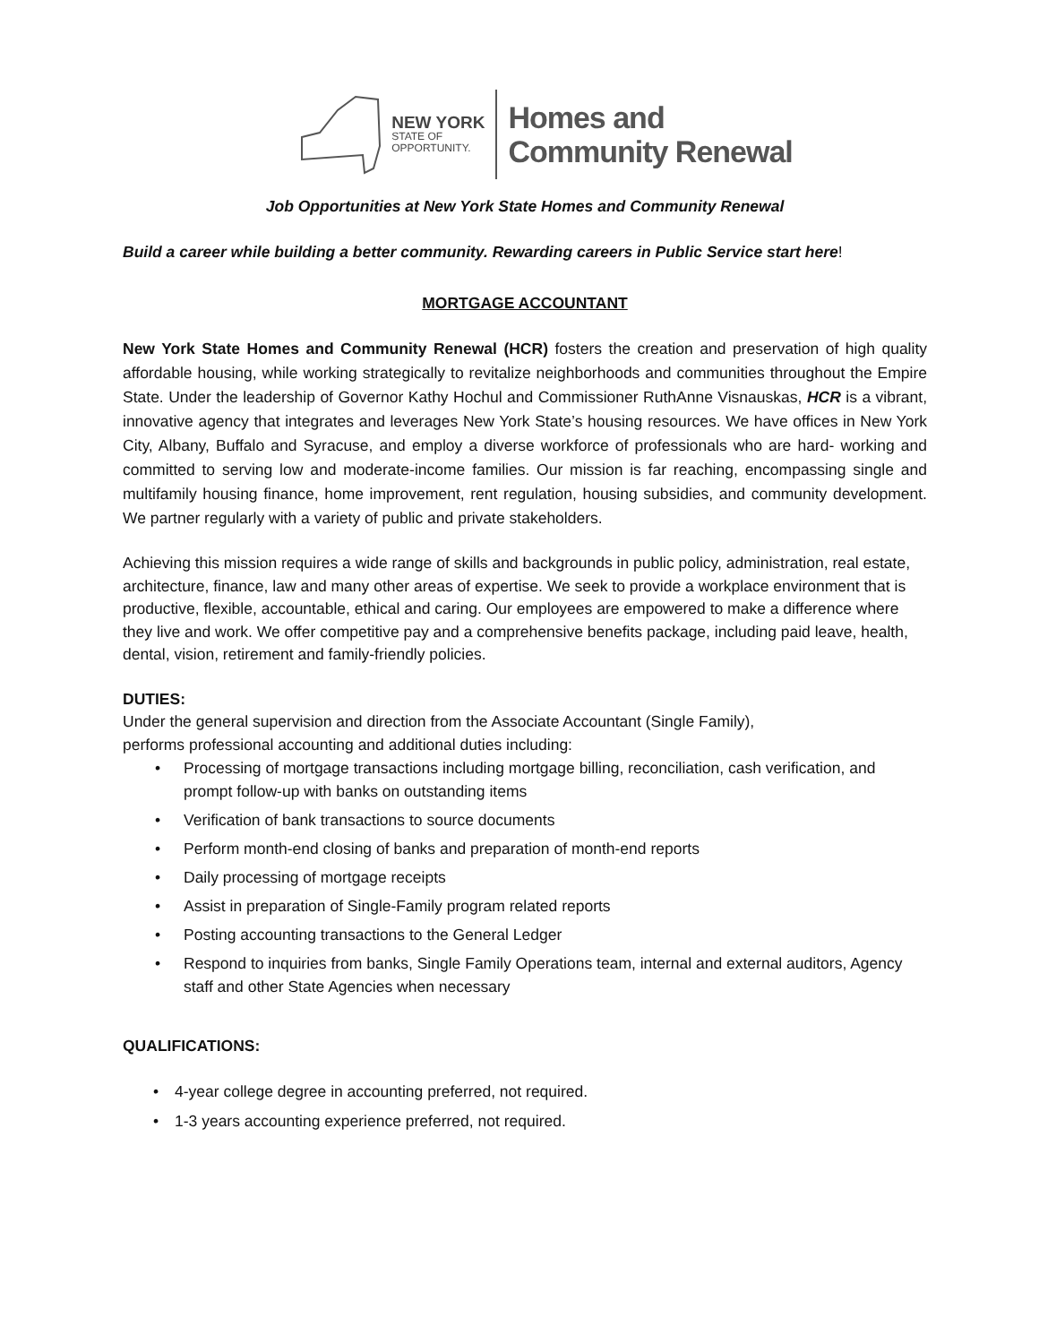NEW YORK
STATE OF
OPPORTUNITY.
Homes and
Community Renewal
Job Opportunities at New York State Homes and Community Renewal
Build a career while building a better community. Rewarding careers in Public Service start here!
MORTGAGE ACCOUNTANT
New York State Homes and Community Renewal (HCR) fosters the creation and preservation of high quality affordable housing, while working strategically to revitalize neighborhoods and communities throughout the Empire State. Under the leadership of Governor Kathy Hochul and Commissioner RuthAnne Visnauskas, HCR is a vibrant, innovative agency that integrates and leverages New York State’s housing resources. We have offices in New York City, Albany, Buffalo and Syracuse, and employ a diverse workforce of professionals who are hard- working and committed to serving low and moderate-income families. Our mission is far reaching, encompassing single and multifamily housing finance, home improvement, rent regulation, housing subsidies, and community development. We partner regularly with a variety of public and private stakeholders.
Achieving this mission requires a wide range of skills and backgrounds in public policy, administration, real estate, architecture, finance, law and many other areas of expertise. We seek to provide a workplace environment that is productive, flexible, accountable, ethical and caring. Our employees are empowered to make a difference where they live and work. We offer competitive pay and a comprehensive benefits package, including paid leave, health, dental, vision, retirement and family-friendly policies.
DUTIES:
Under the general supervision and direction from the Associate Accountant (Single Family),
performs professional accounting and additional duties including:
• Processing of mortgage transactions including mortgage billing, reconciliation, cash verification, and prompt follow-up with banks on outstanding items
• Verification of bank transactions to source documents
• Perform month-end closing of banks and preparation of month-end reports
• Daily processing of mortgage receipts
• Assist in preparation of Single-Family program related reports
• Posting accounting transactions to the General Ledger
• Respond to inquiries from banks, Single Family Operations team, internal and external auditors, Agency staff and other State Agencies when necessary
QUALIFICATIONS:
• 4-year college degree in accounting preferred, not required.
• 1-3 years accounting experience preferred, not required.